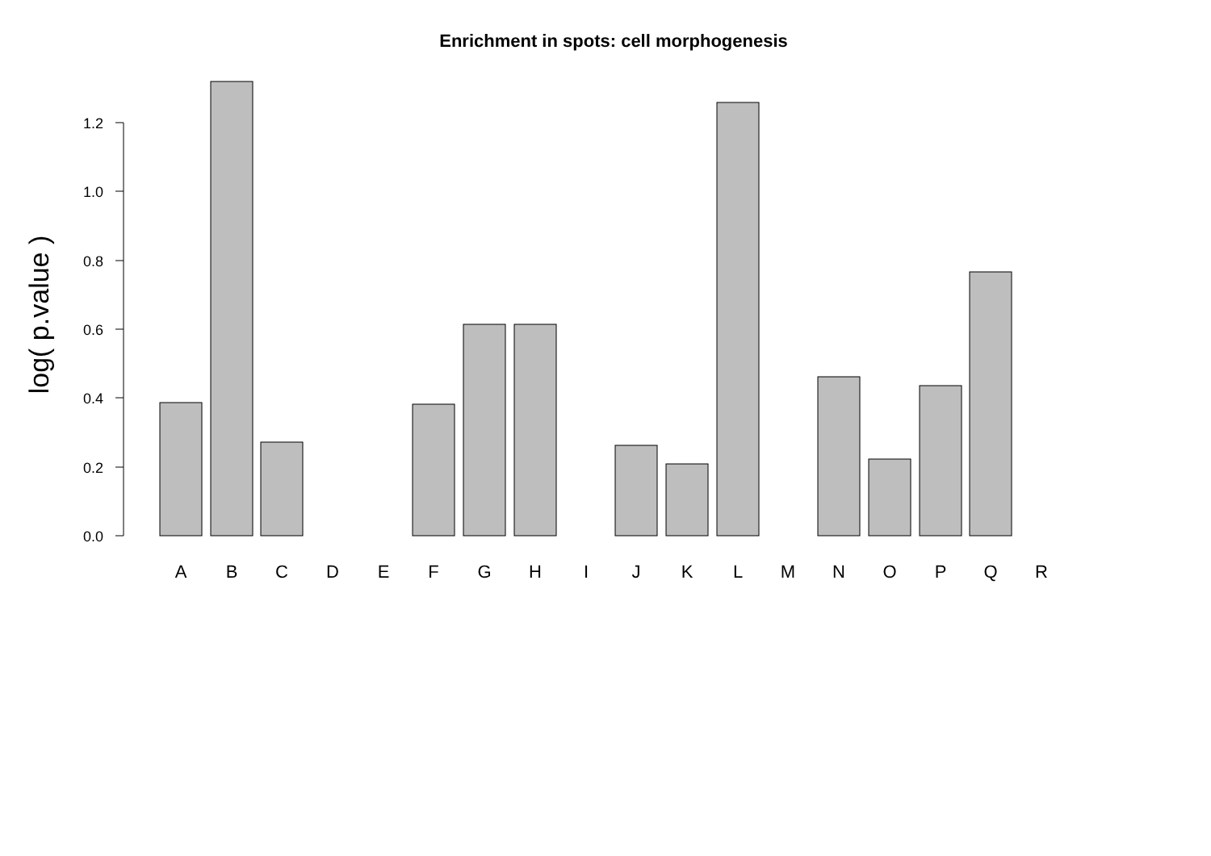Enrichment in spots: cell morphogenesis
log( p.value )
0.0
0.2
0.4
0.6
0.8
1.0
1.2
A
B
C
D
E
F
G
H
I
J
K
L
M
N
O
P
Q
R